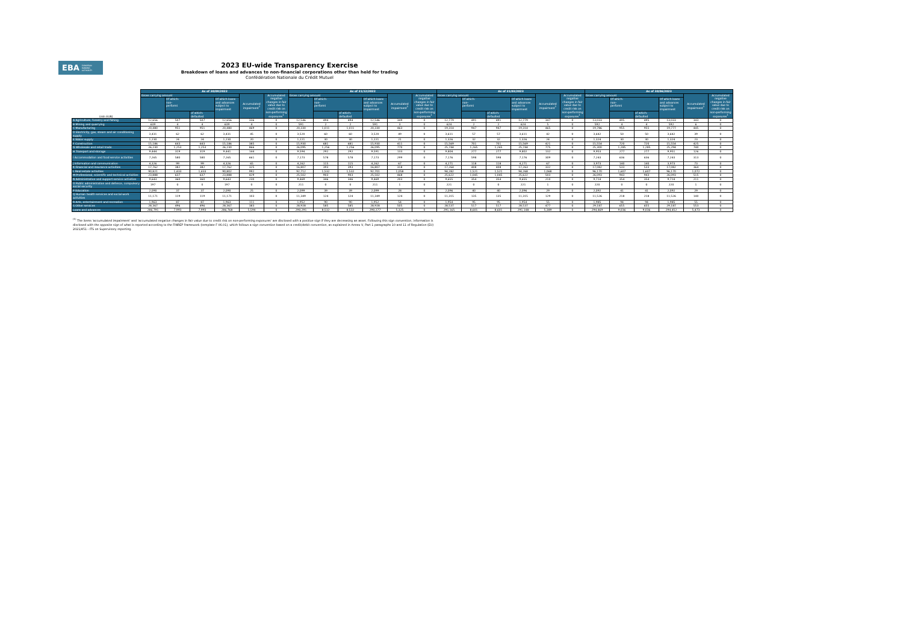EBA EUROPEAN
BANKING
AUTHORITY
2023 EU-wide Transparency Exercise
Breakdown of loans and advances to non-financial corporations other than held for trading
Confédération Nationale du Crédit Mutuel
| (mln EUR) | As of 30/09/2022 | | | | | | As of 31/12/2022 | | | | | | As of 31/03/2023 | | | | | | As of 30/06/2023 | | | | | |
| --- | --- | --- | --- | --- | --- | --- | --- | --- | --- | --- | --- | --- | --- | --- | --- | --- | --- | --- | --- | --- | --- | --- | --- | --- |
| | Gross carrying amount | | | | Accumulated impairment<sup>1</sup> | Accumulated negative changes in fair value due to credit risk on non-performing exposures<sup>1</sup> | Gross carrying amount | | | | Accumulated impairment<sup>1</sup> | Accumulated negative changes in fair value due to credit risk on non-performing exposures<sup>1</sup> | Gross carrying amount | | | | Accumulated impairment<sup>1</sup> | Accumulated negative changes in fair value due to credit risk on non-performing exposures<sup>1</sup> | Gross carrying amount | | | | Accumulated impairment<sup>1</sup> | Accumulated negative changes in fair value due to credit risk on non-performing exposures<sup>1</sup> |
| | | Of which: non- performi | | Of which loans and advances subject to impairment | | | | Of which: non- performi | | Of which loans and advances subject to impairment | | | | Of which: non- performi | | Of which loans and advances subject to impairment | | | | Of which: non- performi | | Of which loans and advances subject to impairment | | |
| | | | of which: defaulted | | | | | | of which: defaulted | | | | | | of which: defaulted | | | | | | of which: defaulted | | | |
| A Agriculture, forestry and fishing | 12,656 | 507 | 507 | 12,656 | 336 | 0 | 12,546 | 494 | 494 | 12,546 | 349 | 0 | 12,779 | 491 | 491 | 12,779 | 347 | 0 | 13,033 | 495 | 495 | 13,033 | 343 | 0 |
| B Mining and quarrying | 639 | 4 | 4 | 639 | 4 | 0 | 591 | 2 | 2 | 591 | 3 | 0 | 624 | 2 | 2 | 624 | 5 | 0 | 592 | 4 | 4 | 592 | 6 | 0 |
| C Manufacturing | 20,480 | 951 | 951 | 20,480 | 469 | 0 | 20,330 | 1,011 | 1,011 | 20,330 | 463 | 0 | 19,314 | 947 | 947 | 19,314 | 465 | 0 | 19,786 | 955 | 955 | 19,777 | 445 | 0 |
| D Electricity, gas, steam and air conditioning supply | 3,431 | 62 | 62 | 3,431 | 45 | 0 | 3,520 | 60 | 60 | 3,520 | 49 | 0 | 3,611 | 57 | 57 | 3,611 | 42 | 0 | 3,642 | 50 | 50 | 3,642 | 39 | 0 |
| E Water supply | 1,230 | 24 | 24 | 1,230 | 20 | 0 | 1,221 | 30 | 30 | 1,221 | 21 | 0 | 1,326 | 32 | 32 | 1,326 | 24 | 0 | 1,324 | 30 | 30 | 1,324 | 23 | 0 |
| F Construction | 15,186 | 643 | 643 | 15,186 | 385 | 0 | 15,930 | 681 | 681 | 15,930 | 411 | 0 | 15,569 | 701 | 701 | 15,569 | 421 | 0 | 15,554 | 720 | 720 | 15,554 | 425 | 0 |
| G Wholesale and retail trade | 26,230 | 1,253 | 1,253 | 26,230 | 866 | 0 | 26,095 | 1,256 | 1,256 | 26,095 | 770 | 0 | 25,744 | 1,265 | 1,265 | 25,744 | 775 | 0 | 25,300 | 1,285 | 1,285 | 25,294 | 740 | 0 |
| H Transport and storage | 9,444 | 319 | 319 | 9,441 | 144 | 0 | 9,594 | 292 | 292 | 9,591 | 133 | 0 | 9,804 | 277 | 277 | 9,802 | 132 | 0 | 9,953 | 277 | 277 | 9,951 | 126 | 0 |
| I Accommodation and food service activities | 7,265 | 580 | 580 | 7,265 | 661 | 0 | 7,173 | 578 | 578 | 7,173 | 299 | 0 | 7,176 | 598 | 598 | 7,176 | 309 | 0 | 7,243 | 636 | 636 | 7,243 | 313 | 0 |
| J Information and communication | 4,326 | 99 | 99 | 4,326 | 65 | 0 | 4,262 | 115 | 115 | 4,262 | 67 | 0 | 4,271 | 118 | 118 | 4,271 | 67 | 0 | 3,973 | 140 | 140 | 3,973 | 73 | 0 |
| K Financial and insurance activities | 17,762 | 382 | 382 | 17,762 | 325 | 0 | 16,807 | 393 | 393 | 16,807 | 318 | 0 | 17,264 | 408 | 408 | 17,263 | 332 | 0 | 17,082 | 533 | 533 | 17,082 | 364 | 0 |
| L Real estate activities | 90,821 | 1,433 | 1,433 | 90,802 | 992 | 0 | 92,712 | 1,532 | 1,532 | 92,701 | 1,058 | 0 | 94,282 | 1,521 | 1,521 | 94,268 | 1,068 | 0 | 96,170 | 1,607 | 1,607 | 96,170 | 1,072 | 0 |
| M Professional, scientific and technical activities | 23,888 | 637 | 637 | 23,888 | 429 | 0 | 25,502 | 903 | 903 | 25,502 | 468 | 0 | 25,622 | 1,045 | 1,045 | 25,622 | 503 | 0 | 26,093 | 943 | 943 | 26,093 | 515 | 0 |
| N Administrative and support service activities | 9,643 | 360 | 360 | 9,643 | 230 | 0 | 9,469 | 346 | 346 | 9,469 | 203 | 0 | 9,655 | 354 | 354 | 9,655 | 210 | 0 | 9,714 | 354 | 354 | 9,714 | 211 | 0 |
| O Public administration and defence, compulsory social security | 197 | 0 | 0 | 197 | 0 | 0 | 211 | 0 | 0 | 211 | 1 | 0 | 221 | 0 | 0 | 221 | 1 | 0 | 220 | 0 | 0 | 220 | 1 | 0 |
| P Education | 2,090 | 37 | 37 | 2,090 | 25 | 0 | 2,099 | 39 | 39 | 2,099 | 28 | 0 | 2,096 | 40 | 40 | 2,096 | 29 | 0 | 2,092 | 41 | 41 | 2,092 | 29 | 0 |
| Q Human health services and social work activities | 11,171 | 119 | 119 | 11,171 | 103 | 0 | 11,349 | 124 | 124 | 11,349 | 124 | 0 | 11,315 | 135 | 135 | 11,315 | 129 | 0 | 11,526 | 218 | 218 | 11,526 | 140 | 0 |
| R Arts, entertainment and recreation | 1,963 | 87 | 87 | 1,963 | 111 | 0 | 1,952 | 90 | 90 | 1,952 | 54 | 0 | 1,954 | 95 | 95 | 1,954 | 55 | 0 | 1,985 | 94 | 94 | 1,985 | 55 | 0 |
| S Other services | 28,367 | 496 | 496 | 28,367 | 383 | 0 | 28,928 | 585 | 585 | 28,928 | 505 | 0 | 28,537 | 517 | 517 | 28,537 | 477 | 0 | 29,187 | 655 | 655 | 29,187 | 553 | 0 |
| Loans and advances | 286,791 | 7,993 | 7,993 | 286,768 | 5,594 | 0 | 290,291 | 8,532 | 8,532 | 290,277 | 5,325 | 0 | 291,165 | 8,601 | 8,601 | 291,148 | 5,389 | 0 | 294,469 | 9,036 | 9,036 | 294,452 | 5,473 | 0 |
<sup>(1)</sup> The items 'accumulated impairment' and 'accumulated negative changes in fair value due to credit risk on non-performing exposures' are disclosed with a positive sign if they are decreasing an asset. Following this sign convention, information is disclosed with the opposite sign of what is reported according to the FINREP framework (template F 06.01), which follows a sign convention based on a credit/debit convention, as explained in Annex V, Part 1 paragraphs 10 and 11 of Regulation (EU) 2021/451 - ITS on Supervisory reporting.